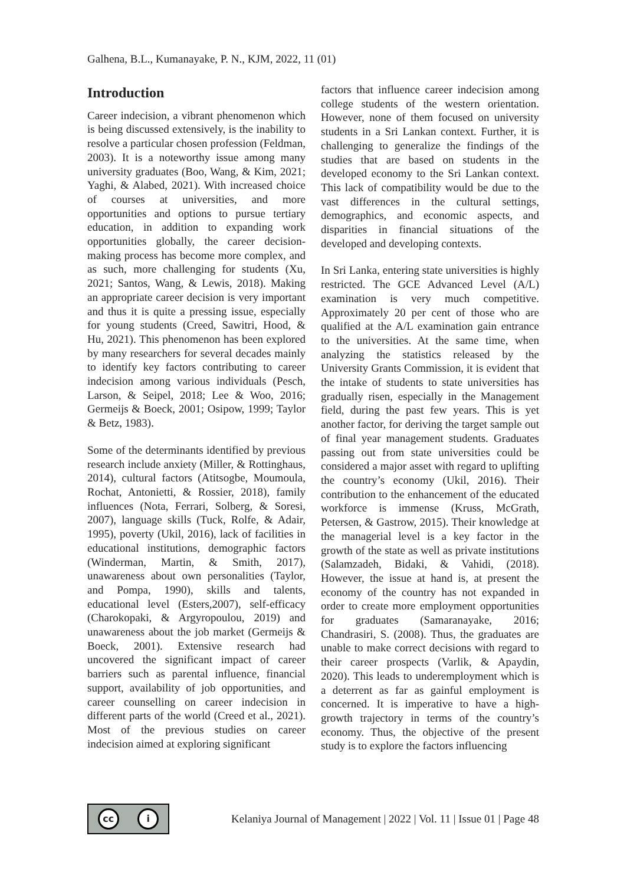Galhena, B.L., Kumanayake, P. N., KJM, 2022, 11 (01)
Introduction
Career indecision, a vibrant phenomenon which is being discussed extensively, is the inability to resolve a particular chosen profession (Feldman, 2003). It is a noteworthy issue among many university graduates (Boo, Wang, & Kim, 2021; Yaghi, & Alabed, 2021). With increased choice of courses at universities, and more opportunities and options to pursue tertiary education, in addition to expanding work opportunities globally, the career decision-making process has become more complex, and as such, more challenging for students (Xu, 2021; Santos, Wang, & Lewis, 2018). Making an appropriate career decision is very important and thus it is quite a pressing issue, especially for young students (Creed, Sawitri, Hood, & Hu, 2021). This phenomenon has been explored by many researchers for several decades mainly to identify key factors contributing to career indecision among various individuals (Pesch, Larson, & Seipel, 2018; Lee & Woo, 2016; Germeijs & Boeck, 2001; Osipow, 1999; Taylor & Betz, 1983).
Some of the determinants identified by previous research include anxiety (Miller, & Rottinghaus, 2014), cultural factors (Atitsogbe, Moumoula, Rochat, Antonietti, & Rossier, 2018), family influences (Nota, Ferrari, Solberg, & Soresi, 2007), language skills (Tuck, Rolfe, & Adair, 1995), poverty (Ukil, 2016), lack of facilities in educational institutions, demographic factors (Winderman, Martin, & Smith, 2017), unawareness about own personalities (Taylor, and Pompa, 1990), skills and talents, educational level (Esters,2007), self-efficacy (Charokopaki, & Argyropoulou, 2019) and unawareness about the job market (Germeijs & Boeck, 2001). Extensive research had uncovered the significant impact of career barriers such as parental influence, financial support, availability of job opportunities, and career counselling on career indecision in different parts of the world (Creed et al., 2021). Most of the previous studies on career indecision aimed at exploring significant
factors that influence career indecision among college students of the western orientation. However, none of them focused on university students in a Sri Lankan context. Further, it is challenging to generalize the findings of the studies that are based on students in the developed economy to the Sri Lankan context. This lack of compatibility would be due to the vast differences in the cultural settings, demographics, and economic aspects, and disparities in financial situations of the developed and developing contexts.
In Sri Lanka, entering state universities is highly restricted. The GCE Advanced Level (A/L) examination is very much competitive. Approximately 20 per cent of those who are qualified at the A/L examination gain entrance to the universities. At the same time, when analyzing the statistics released by the University Grants Commission, it is evident that the intake of students to state universities has gradually risen, especially in the Management field, during the past few years. This is yet another factor, for deriving the target sample out of final year management students. Graduates passing out from state universities could be considered a major asset with regard to uplifting the country’s economy (Ukil, 2016). Their contribution to the enhancement of the educated workforce is immense (Kruss, McGrath, Petersen, & Gastrow, 2015). Their knowledge at the managerial level is a key factor in the growth of the state as well as private institutions (Salamzadeh, Bidaki, & Vahidi, (2018). However, the issue at hand is, at present the economy of the country has not expanded in order to create more employment opportunities for graduates (Samaranayake, 2016; Chandrasiri, S. (2008). Thus, the graduates are unable to make correct decisions with regard to their career prospects (Varlik, & Apaydin, 2020). This leads to underemployment which is a deterrent as far as gainful employment is concerned. It is imperative to have a high-growth trajectory in terms of the country’s economy. Thus, the objective of the present study is to explore the factors influencing
cc i
Kelaniya Journal of Management | 2022 | Vol. 11 | Issue 01 | Page 48